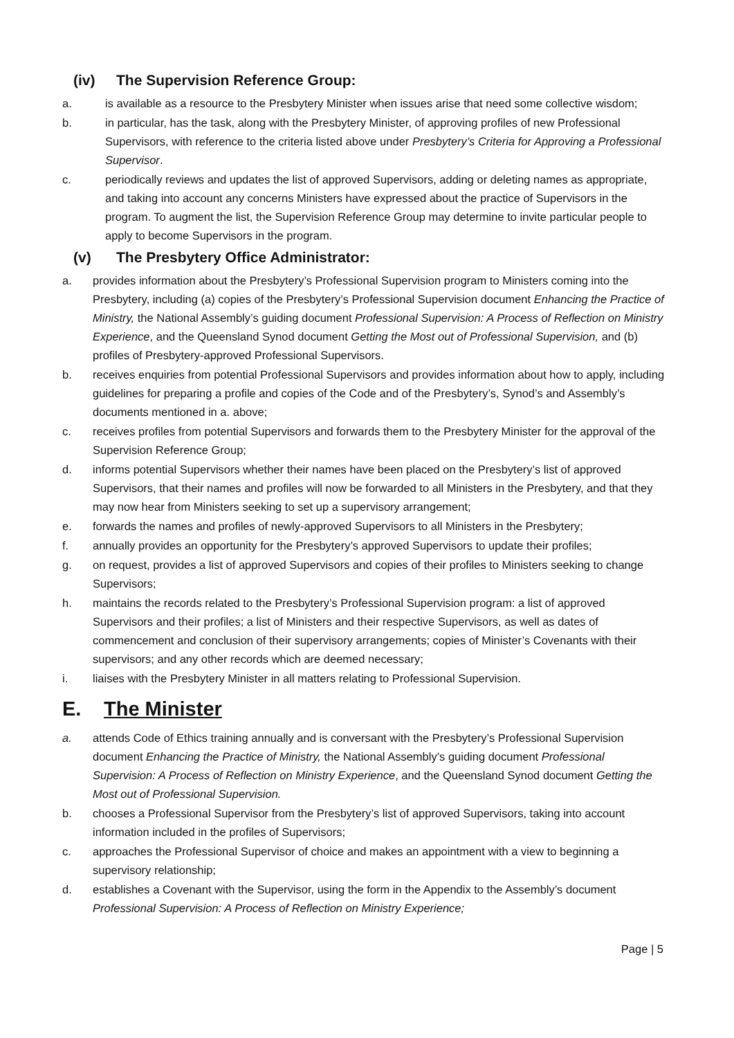(iv) The Supervision Reference Group:
a. is available as a resource to the Presbytery Minister when issues arise that need some collective wisdom;
b. in particular, has the task, along with the Presbytery Minister, of approving profiles of new Professional Supervisors, with reference to the criteria listed above under Presbytery’s Criteria for Approving a Professional Supervisor.
c. periodically reviews and updates the list of approved Supervisors, adding or deleting names as appropriate, and taking into account any concerns Ministers have expressed about the practice of Supervisors in the program. To augment the list, the Supervision Reference Group may determine to invite particular people to apply to become Supervisors in the program.
(v) The Presbytery Office Administrator:
a. provides information about the Presbytery’s Professional Supervision program to Ministers coming into the Presbytery, including (a) copies of the Presbytery’s Professional Supervision document Enhancing the Practice of Ministry, the National Assembly’s guiding document Professional Supervision: A Process of Reflection on Ministry Experience, and the Queensland Synod document Getting the Most out of Professional Supervision, and (b) profiles of Presbytery-approved Professional Supervisors.
b. receives enquiries from potential Professional Supervisors and provides information about how to apply, including guidelines for preparing a profile and copies of the Code and of the Presbytery’s, Synod’s and Assembly’s documents mentioned in a. above;
c. receives profiles from potential Supervisors and forwards them to the Presbytery Minister for the approval of the Supervision Reference Group;
d. informs potential Supervisors whether their names have been placed on the Presbytery’s list of approved Supervisors, that their names and profiles will now be forwarded to all Ministers in the Presbytery, and that they may now hear from Ministers seeking to set up a supervisory arrangement;
e. forwards the names and profiles of newly-approved Supervisors to all Ministers in the Presbytery;
f. annually provides an opportunity for the Presbytery’s approved Supervisors to update their profiles;
g. on request, provides a list of approved Supervisors and copies of their profiles to Ministers seeking to change Supervisors;
h. maintains the records related to the Presbytery’s Professional Supervision program: a list of approved Supervisors and their profiles; a list of Ministers and their respective Supervisors, as well as dates of commencement and conclusion of their supervisory arrangements; copies of Minister’s Covenants with their supervisors; and any other records which are deemed necessary;
i. liaises with the Presbytery Minister in all matters relating to Professional Supervision.
E. The Minister
a. attends Code of Ethics training annually and is conversant with the Presbytery’s Professional Supervision document Enhancing the Practice of Ministry, the National Assembly’s guiding document Professional Supervision: A Process of Reflection on Ministry Experience, and the Queensland Synod document Getting the Most out of Professional Supervision.
b. chooses a Professional Supervisor from the Presbytery’s list of approved Supervisors, taking into account information included in the profiles of Supervisors;
c. approaches the Professional Supervisor of choice and makes an appointment with a view to beginning a supervisory relationship;
d. establishes a Covenant with the Supervisor, using the form in the Appendix to the Assembly’s document Professional Supervision: A Process of Reflection on Ministry Experience;
Page | 5